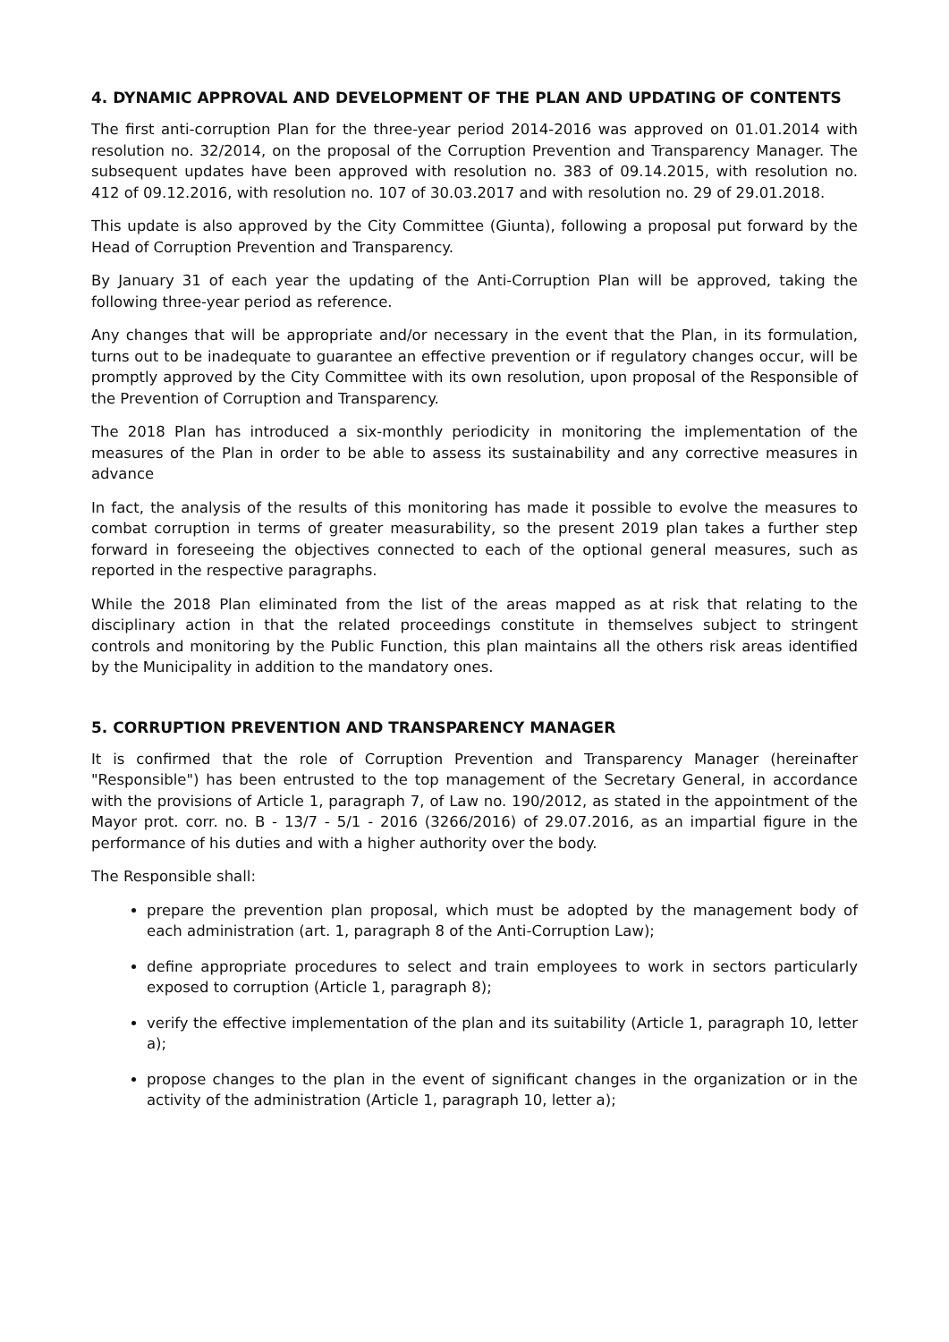4. DYNAMIC APPROVAL AND DEVELOPMENT OF THE PLAN AND UPDATING OF CONTENTS
The first anti-corruption Plan for the three-year period 2014-2016 was approved on 01.01.2014 with resolution no. 32/2014, on the proposal of the Corruption Prevention and Transparency Manager. The subsequent updates have been approved with resolution no. 383 of 09.14.2015, with resolution no. 412 of 09.12.2016, with resolution no. 107 of 30.03.2017 and with resolution no. 29 of 29.01.2018.
This update is also approved by the City Committee (Giunta), following a proposal put forward by the Head of Corruption Prevention and Transparency.
By January 31 of each year the updating of the Anti-Corruption Plan will be approved, taking the following three-year period as reference.
Any changes that will be appropriate and/or necessary in the event that the Plan, in its formulation, turns out to be inadequate to guarantee an effective prevention or if regulatory changes occur, will be promptly approved by the City Committee with its own resolution, upon proposal of the Responsible of the Prevention of Corruption and Transparency.
The 2018 Plan has introduced a six-monthly periodicity in monitoring the implementation of the measures of the Plan in order to be able to assess its sustainability and any corrective measures in advance
In fact, the analysis of the results of this monitoring has made it possible to evolve the measures to combat corruption in terms of greater measurability, so the present 2019 plan takes a further step forward in foreseeing the objectives connected to each of the optional general measures, such as reported in the respective paragraphs.
While the 2018 Plan eliminated from the list of the areas mapped as at risk that relating to the disciplinary action in that the related proceedings constitute in themselves subject to stringent controls and monitoring by the Public Function, this plan maintains all the others risk areas identified by the Municipality in addition to the mandatory ones.
5. CORRUPTION PREVENTION AND TRANSPARENCY MANAGER
It is confirmed that the role of Corruption Prevention and Transparency Manager (hereinafter "Responsible") has been entrusted to the top management of the Secretary General, in accordance with the provisions of Article 1, paragraph 7, of Law no. 190/2012, as stated in the appointment of the Mayor prot. corr. no. B - 13/7 - 5/1 - 2016 (3266/2016) of 29.07.2016, as an impartial figure in the performance of his duties and with a higher authority over the body.
The Responsible shall:
prepare the prevention plan proposal, which must be adopted by the management body of each administration (art. 1, paragraph 8 of the Anti-Corruption Law);
define appropriate procedures to select and train employees to work in sectors particularly exposed to corruption (Article 1, paragraph 8);
verify the effective implementation of the plan and its suitability (Article 1, paragraph 10, letter a);
propose changes to the plan in the event of significant changes in the organization or in the activity of the administration (Article 1, paragraph 10, letter a);